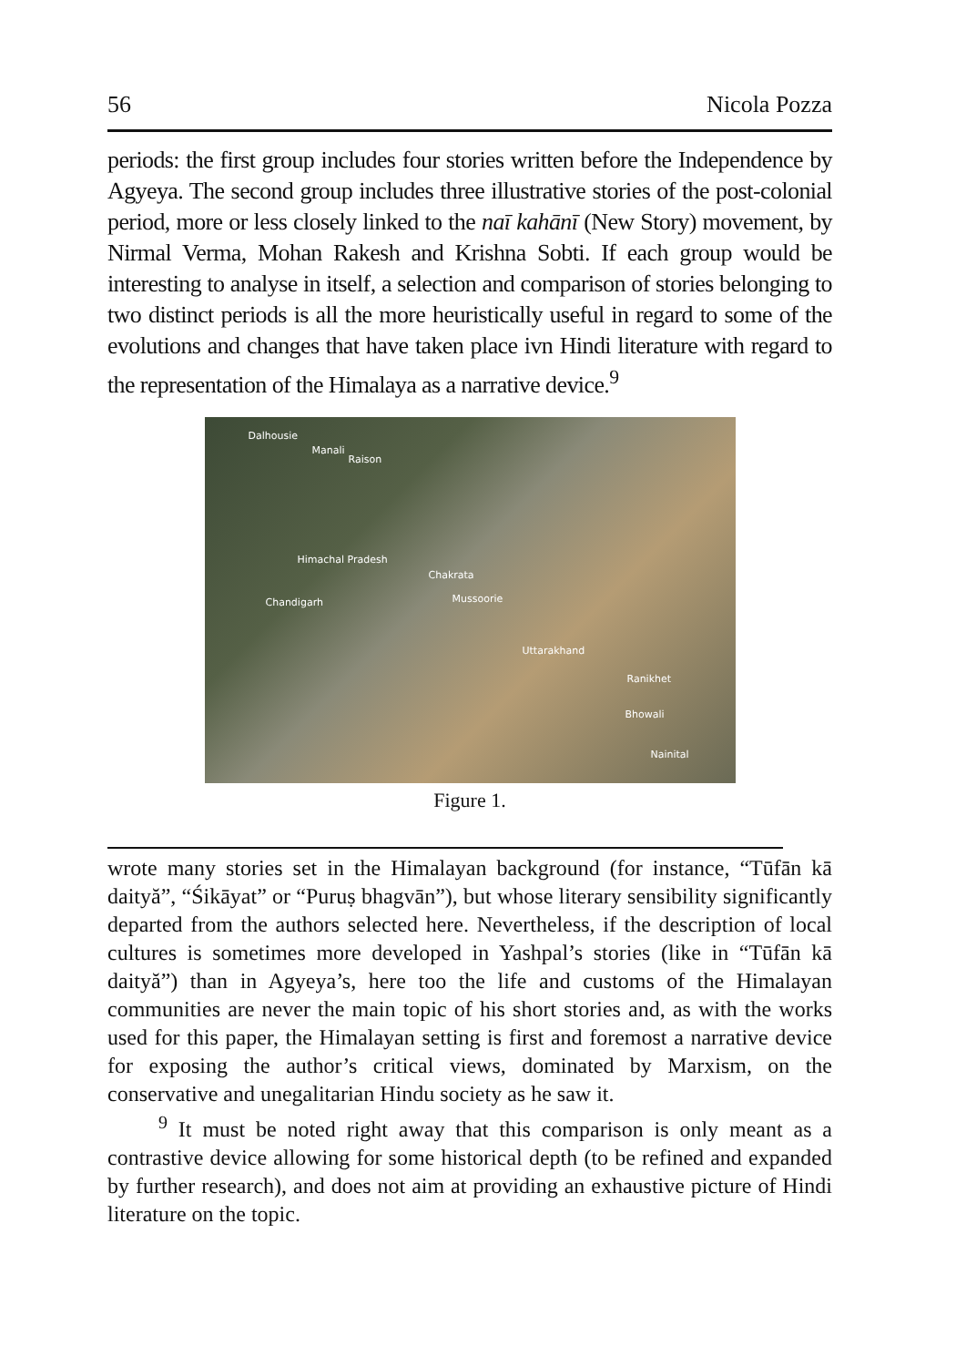56 Nicola Pozza
periods: the first group includes four stories written before the Independence by Agyeya. The second group includes three illustrative stories of the post-colonial period, more or less closely linked to the naī kahānī (New Story) movement, by Nirmal Verma, Mohan Rakesh and Krishna Sobti. If each group would be interesting to analyse in itself, a selection and comparison of stories belonging to two distinct periods is all the more heuristically useful in regard to some of the evolutions and changes that have taken place ivn Hindi literature with regard to the representation of the Himalaya as a narrative device.<sup>9</sup>
Dalhousie
Manali
Raison
Himachal Pradesh
Chakrata
Chandigarh Mussoorie
Uttarakhand
Ranikhet
Bhowali
Nainital
Figure 1.
wrote many stories set in the Himalayan background (for instance, “Tūfān kā daityă”, “Śikāyat” or “Puruṣ bhagvān”), but whose literary sensibility significantly departed from the authors selected here. Nevertheless, if the description of local cultures is sometimes more developed in Yashpal’s stories (like in “Tūfān kā daityă”) than in Agyeya’s, here too the life and customs of the Himalayan communities are never the main topic of his short stories and, as with the works used for this paper, the Himalayan setting is first and foremost a narrative device for exposing the author’s critical views, dominated by Marxism, on the conservative and unegalitarian Hindu society as he saw it.
<sup>9</sup> It must be noted right away that this comparison is only meant as a contrastive device allowing for some historical depth (to be refined and expanded by further research), and does not aim at providing an exhaustive picture of Hindi literature on the topic.